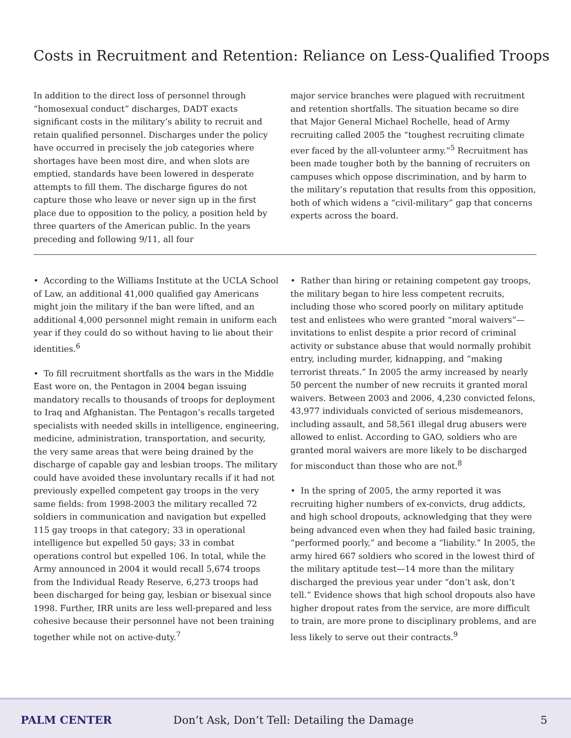Costs in Recruitment and Retention: Reliance on Less-Qualified Troops
In addition to the direct loss of personnel through “homosexual conduct” discharges, DADT exacts significant costs in the military’s ability to recruit and retain qualified personnel. Discharges under the policy have occurred in precisely the job categories where shortages have been most dire, and when slots are emptied, standards have been lowered in desperate attempts to fill them. The discharge figures do not capture those who leave or never sign up in the first place due to opposition to the policy, a position held by three quarters of the American public. In the years preceding and following 9/11, all four
major service branches were plagued with recruitment and retention shortfalls. The situation became so dire that Major General Michael Rochelle, head of Army recruiting called 2005 the “toughest recruiting climate ever faced by the all-volunteer army.”<sup>5</sup> Recruitment has been made tougher both by the banning of recruiters on campuses which oppose discrimination, and by harm to the military’s reputation that results from this opposition, both of which widens a “civil-military” gap that concerns experts across the board.
• According to the Williams Institute at the UCLA School of Law, an additional 41,000 qualified gay Americans might join the military if the ban were lifted, and an additional 4,000 personnel might remain in uniform each year if they could do so without having to lie about their identities.<sup>6</sup>
• To fill recruitment shortfalls as the wars in the Middle East wore on, the Pentagon in 2004 began issuing mandatory recalls to thousands of troops for deployment to Iraq and Afghanistan. The Pentagon’s recalls targeted specialists with needed skills in intelligence, engineering, medicine, administration, transportation, and security, the very same areas that were being drained by the discharge of capable gay and lesbian troops. The military could have avoided these involuntary recalls if it had not previously expelled competent gay troops in the very same fields: from 1998-2003 the military recalled 72 soldiers in communication and navigation but expelled 115 gay troops in that category; 33 in operational intelligence but expelled 50 gays; 33 in combat operations control but expelled 106. In total, while the Army announced in 2004 it would recall 5,674 troops from the Individual Ready Reserve, 6,273 troops had been discharged for being gay, lesbian or bisexual since 1998. Further, IRR units are less well-prepared and less cohesive because their personnel have not been training together while not on active-duty.<sup>7</sup>
• Rather than hiring or retaining competent gay troops, the military began to hire less competent recruits, including those who scored poorly on military aptitude test and enlistees who were granted “moral waivers”—invitations to enlist despite a prior record of criminal activity or substance abuse that would normally prohibit entry, including murder, kidnapping, and “making terrorist threats.” In 2005 the army increased by nearly 50 percent the number of new recruits it granted moral waivers. Between 2003 and 2006, 4,230 convicted felons, 43,977 individuals convicted of serious misdemeanors, including assault, and 58,561 illegal drug abusers were allowed to enlist. According to GAO, soldiers who are granted moral waivers are more likely to be discharged for misconduct than those who are not.<sup>8</sup>
• In the spring of 2005, the army reported it was recruiting higher numbers of ex-convicts, drug addicts, and high school dropouts, acknowledging that they were being advanced even when they had failed basic training, “performed poorly,” and become a “liability.” In 2005, the army hired 667 soldiers who scored in the lowest third of the military aptitude test—14 more than the military discharged the previous year under “don’t ask, don’t tell.” Evidence shows that high school dropouts also have higher dropout rates from the service, are more difficult to train, are more prone to disciplinary problems, and are less likely to serve out their contracts.<sup>9</sup>
PALM CENTER Don’t Ask, Don’t Tell: Detailing the Damage 5